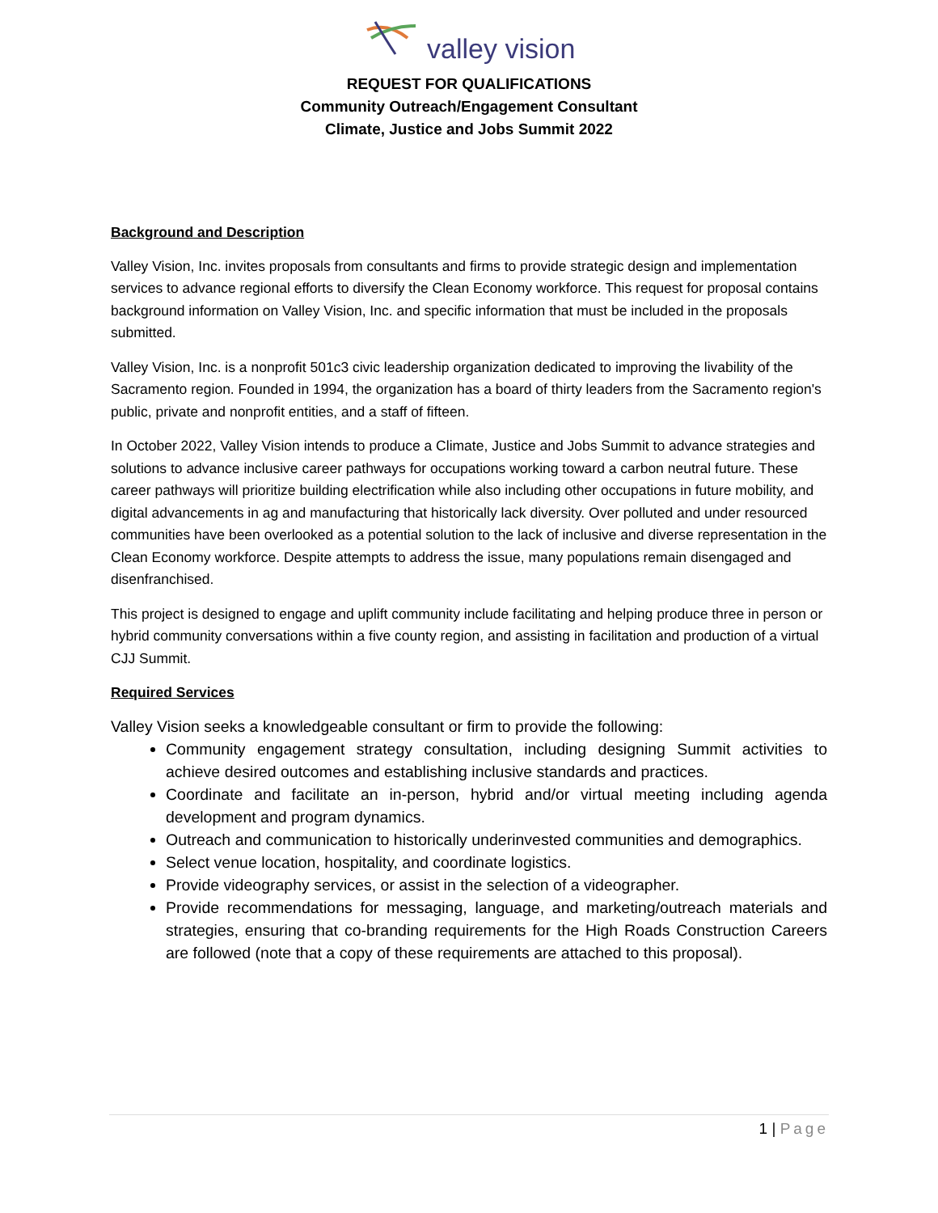valley vision
REQUEST FOR QUALIFICATIONS
Community Outreach/Engagement Consultant
Climate, Justice and Jobs Summit 2022
Background and Description
Valley Vision, Inc. invites proposals from consultants and firms to provide strategic design and implementation services to advance regional efforts to diversify the Clean Economy workforce. This request for proposal contains background information on Valley Vision, Inc. and specific information that must be included in the proposals submitted.
Valley Vision, Inc. is a nonprofit 501c3 civic leadership organization dedicated to improving the livability of the Sacramento region. Founded in 1994, the organization has a board of thirty leaders from the Sacramento region's public, private and nonprofit entities, and a staff of fifteen.
In October 2022, Valley Vision intends to produce a Climate, Justice and Jobs Summit to advance strategies and solutions to advance inclusive career pathways for occupations working toward a carbon neutral future. These career pathways will prioritize building electrification while also including other occupations in future mobility, and digital advancements in ag and manufacturing that historically lack diversity. Over polluted and under resourced communities have been overlooked as a potential solution to the lack of inclusive and diverse representation in the Clean Economy workforce. Despite attempts to address the issue, many populations remain disengaged and disenfranchised.
This project is designed to engage and uplift community include facilitating and helping produce three in person or hybrid community conversations within a five county region, and assisting in facilitation and production of a virtual CJJ Summit.
Required Services
Valley Vision seeks a knowledgeable consultant or firm to provide the following:
Community engagement strategy consultation, including designing Summit activities to achieve desired outcomes and establishing inclusive standards and practices.
Coordinate and facilitate an in-person, hybrid and/or virtual meeting including agenda development and program dynamics.
Outreach and communication to historically underinvested communities and demographics.
Select venue location, hospitality, and coordinate logistics.
Provide videography services, or assist in the selection of a videographer.
Provide recommendations for messaging, language, and marketing/outreach materials and strategies, ensuring that co-branding requirements for the High Roads Construction Careers are followed (note that a copy of these requirements are attached to this proposal).
1 | Page